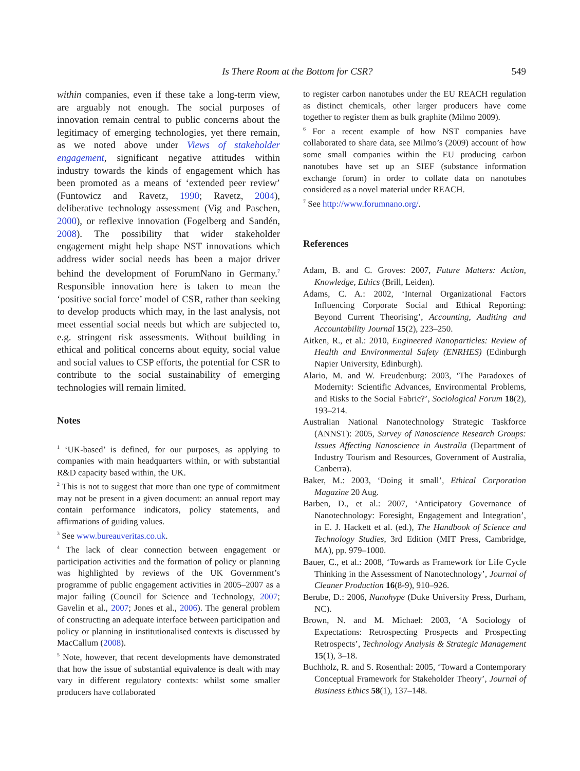Is There Room at the Bottom for CSR? 549
within companies, even if these take a long-term view, are arguably not enough. The social purposes of innovation remain central to public concerns about the legitimacy of emerging technologies, yet there remain, as we noted above under Views of stakeholder engagement, significant negative attitudes within industry towards the kinds of engagement which has been promoted as a means of ‘extended peer review’ (Funtowicz and Ravetz, 1990; Ravetz, 2004), deliberative technology assessment (Vig and Paschen, 2000), or reflexive innovation (Fogelberg and Sandén, 2008). The possibility that wider stakeholder engagement might help shape NST innovations which address wider social needs has been a major driver behind the development of ForumNano in Germany.<sup>7</sup> Responsible innovation here is taken to mean the ‘positive social force’ model of CSR, rather than seeking to develop products which may, in the last analysis, not meet essential social needs but which are subjected to, e.g. stringent risk assessments. Without building in ethical and political concerns about equity, social value and social values to CSP efforts, the potential for CSR to contribute to the social sustainability of emerging technologies will remain limited.
Notes
<sup>1</sup> ‘UK-based’ is defined, for our purposes, as applying to companies with main headquarters within, or with substantial R&D capacity based within, the UK.
<sup>2</sup> This is not to suggest that more than one type of commitment may not be present in a given document: an annual report may contain performance indicators, policy statements, and affirmations of guiding values.
<sup>3</sup> See www.bureauveritas.co.uk.
<sup>4</sup> The lack of clear connection between engagement or participation activities and the formation of policy or planning was highlighted by reviews of the UK Government’s programme of public engagement activities in 2005–2007 as a major failing (Council for Science and Technology, 2007; Gavelin et al., 2007; Jones et al., 2006). The general problem of constructing an adequate interface between participation and policy or planning in institutionalised contexts is discussed by MacCallum (2008).
<sup>5</sup> Note, however, that recent developments have demonstrated that how the issue of substantial equivalence is dealt with may vary in different regulatory contexts: whilst some smaller producers have collaborated
to register carbon nanotubes under the EU REACH regulation as distinct chemicals, other larger producers have come together to register them as bulk graphite (Milmo 2009).
<sup>6</sup> For a recent example of how NST companies have collaborated to share data, see Milmo’s (2009) account of how some small companies within the EU producing carbon nanotubes have set up an SIEF (substance information exchange forum) in order to collate data on nanotubes considered as a novel material under REACH.
<sup>7</sup> See http://www.forumnano.org/.
References
Adam, B. and C. Groves: 2007, Future Matters: Action, Knowledge, Ethics (Brill, Leiden).
Adams, C. A.: 2002, ‘Internal Organizational Factors Influencing Corporate Social and Ethical Reporting: Beyond Current Theorising’, Accounting, Auditing and Accountability Journal 15(2), 223–250.
Aitken, R., et al.: 2010, Engineered Nanoparticles: Review of Health and Environmental Safety (ENRHES) (Edinburgh Napier University, Edinburgh).
Alario, M. and W. Freudenburg: 2003, ‘The Paradoxes of Modernity: Scientific Advances, Environmental Problems, and Risks to the Social Fabric?’, Sociological Forum 18(2), 193–214.
Australian National Nanotechnology Strategic Taskforce (ANNST): 2005, Survey of Nanoscience Research Groups: Issues Affecting Nanoscience in Australia (Department of Industry Tourism and Resources, Government of Australia, Canberra).
Baker, M.: 2003, ‘Doing it small’, Ethical Corporation Magazine 20 Aug.
Barben, D., et al.: 2007, ‘Anticipatory Governance of Nanotechnology: Foresight, Engagement and Integration’, in E. J. Hackett et al. (ed.), The Handbook of Science and Technology Studies, 3rd Edition (MIT Press, Cambridge, MA), pp. 979–1000.
Bauer, C., et al.: 2008, ‘Towards as Framework for Life Cycle Thinking in the Assessment of Nanotechnology’, Journal of Cleaner Production 16(8-9), 910–926.
Berube, D.: 2006, Nanohype (Duke University Press, Durham, NC).
Brown, N. and M. Michael: 2003, ‘A Sociology of Expectations: Retrospecting Prospects and Prospecting Retrospects’, Technology Analysis & Strategic Management 15(1), 3–18.
Buchholz, R. and S. Rosenthal: 2005, ‘Toward a Contemporary Conceptual Framework for Stakeholder Theory’, Journal of Business Ethics 58(1), 137–148.